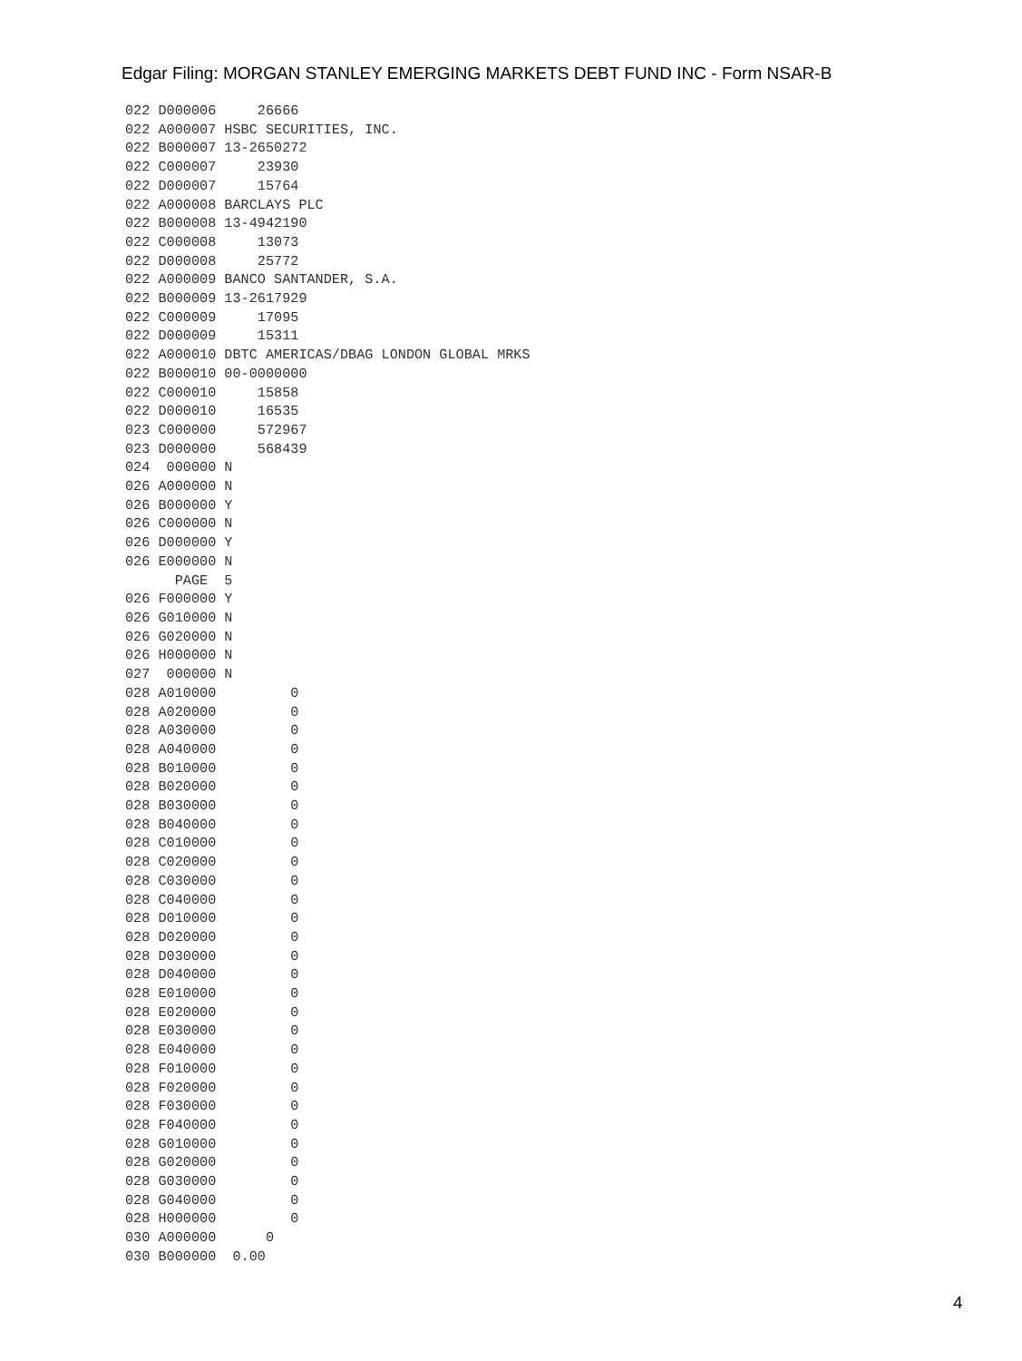Edgar Filing: MORGAN STANLEY EMERGING MARKETS DEBT FUND INC - Form NSAR-B
022 D000006     26666
022 A000007 HSBC SECURITIES, INC.
022 B000007 13-2650272
022 C000007     23930
022 D000007     15764
022 A000008 BARCLAYS PLC
022 B000008 13-4942190
022 C000008     13073
022 D000008     25772
022 A000009 BANCO SANTANDER, S.A.
022 B000009 13-2617929
022 C000009     17095
022 D000009     15311
022 A000010 DBTC AMERICAS/DBAG LONDON GLOBAL MRKS
022 B000010 00-0000000
022 C000010     15858
022 D000010     16535
023 C000000     572967
023 D000000     568439
024  000000 N
026 A000000 N
026 B000000 Y
026 C000000 N
026 D000000 Y
026 E000000 N
      PAGE  5
026 F000000 Y
026 G010000 N
026 G020000 N
026 H000000 N
027  000000 N
028 A010000         0
028 A020000         0
028 A030000         0
028 A040000         0
028 B010000         0
028 B020000         0
028 B030000         0
028 B040000         0
028 C010000         0
028 C020000         0
028 C030000         0
028 C040000         0
028 D010000         0
028 D020000         0
028 D030000         0
028 D040000         0
028 E010000         0
028 E020000         0
028 E030000         0
028 E040000         0
028 F010000         0
028 F020000         0
028 F030000         0
028 F040000         0
028 G010000         0
028 G020000         0
028 G030000         0
028 G040000         0
028 H000000         0
030 A000000      0
030 B000000  0.00
4